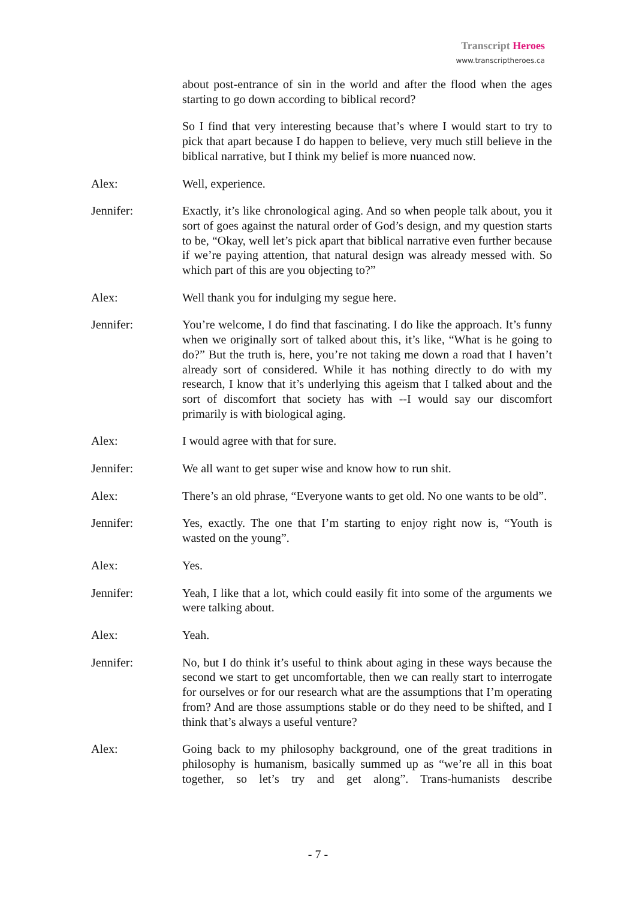Transcript Heroes
www.transcriptheroes.ca
about post-entrance of sin in the world and after the flood when the ages starting to go down according to biblical record?
So I find that very interesting because that’s where I would start to try to pick that apart because I do happen to believe, very much still believe in the biblical narrative, but I think my belief is more nuanced now.
Alex: Well, experience.
Jennifer: Exactly, it’s like chronological aging. And so when people talk about, you it sort of goes against the natural order of God’s design, and my question starts to be, “Okay, well let’s pick apart that biblical narrative even further because if we’re paying attention, that natural design was already messed with. So which part of this are you objecting to?”
Alex: Well thank you for indulging my segue here.
Jennifer: You’re welcome, I do find that fascinating. I do like the approach. It’s funny when we originally sort of talked about this, it’s like, “What is he going to do?” But the truth is, here, you’re not taking me down a road that I haven’t already sort of considered. While it has nothing directly to do with my research, I know that it’s underlying this ageism that I talked about and the sort of discomfort that society has with --I would say our discomfort primarily is with biological aging.
Alex: I would agree with that for sure.
Jennifer: We all want to get super wise and know how to run shit.
Alex: There’s an old phrase, “Everyone wants to get old. No one wants to be old”.
Jennifer: Yes, exactly. The one that I’m starting to enjoy right now is, “Youth is wasted on the young”.
Alex: Yes.
Jennifer: Yeah, I like that a lot, which could easily fit into some of the arguments we were talking about.
Alex: Yeah.
Jennifer: No, but I do think it’s useful to think about aging in these ways because the second we start to get uncomfortable, then we can really start to interrogate for ourselves or for our research what are the assumptions that I’m operating from? And are those assumptions stable or do they need to be shifted, and I think that’s always a useful venture?
Alex: Going back to my philosophy background, one of the great traditions in philosophy is humanism, basically summed up as “we’re all in this boat together, so let’s try and get along”. Trans-humanists describe
- 7 -